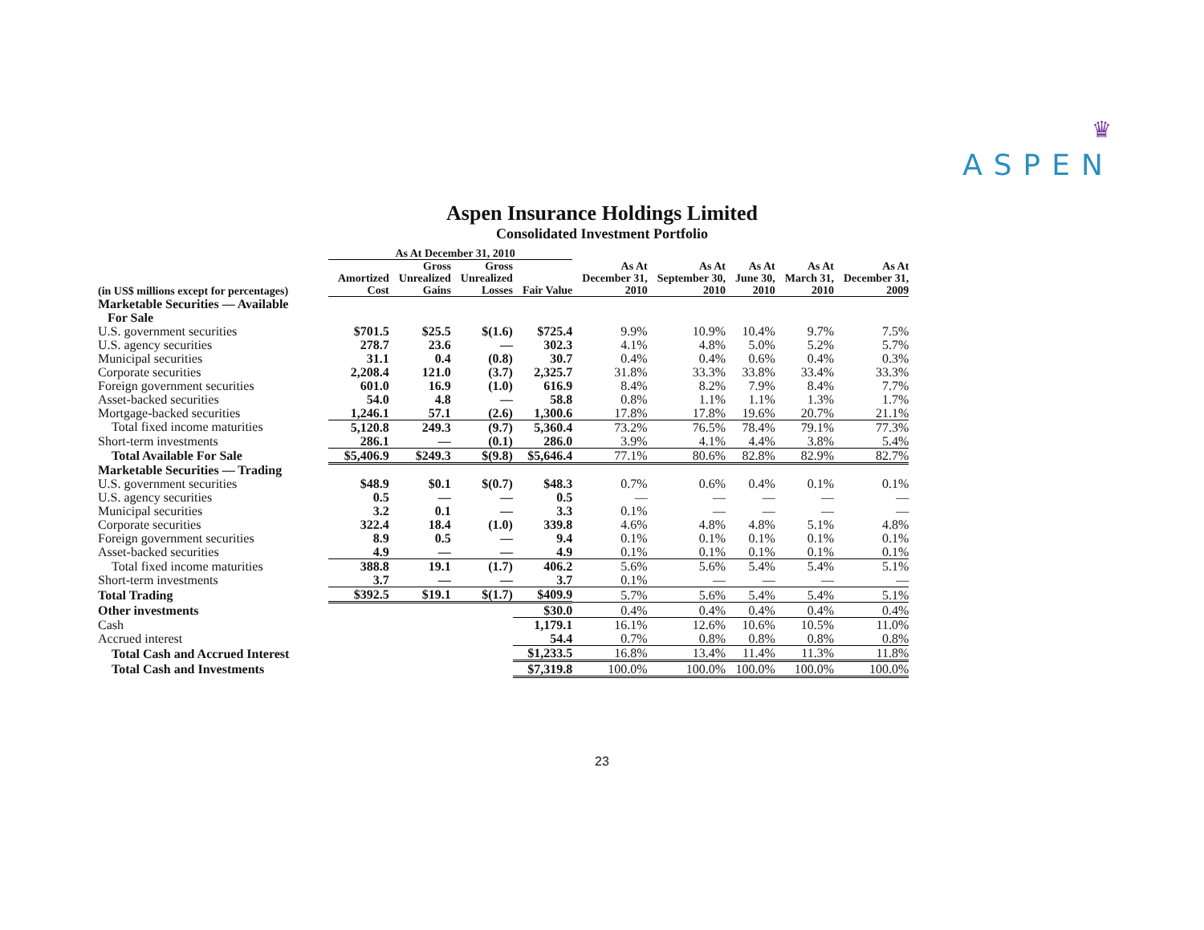♛
ASPEN
Aspen Insurance Holdings Limited
Consolidated Investment Portfolio
| | As At December 31, 2010 | | | | | | | | |
| --- | --- | --- | --- | --- | --- | --- | --- | --- | --- |
| (in US$ millions except for percentages) | Amortized Cost | Gross Unrealized Gains | Gross Unrealized Losses | Fair Value | As At December 31, 2010 | As At September 30, 2010 | As At June 30, 2010 | As At March 31, 2010 | As At December 31, 2009 |
| Marketable Securities — Available For Sale | | | | | | | | | |
| U.S. government securities | $701.5 | $25.5 | $(1.6) | $725.4 | 9.9% | 10.9% | 10.4% | 9.7% | 7.5% |
| U.S. agency securities | 278.7 | 23.6 | — | 302.3 | 4.1% | 4.8% | 5.0% | 5.2% | 5.7% |
| Municipal securities | 31.1 | 0.4 | (0.8) | 30.7 | 0.4% | 0.4% | 0.6% | 0.4% | 0.3% |
| Corporate securities | 2,208.4 | 121.0 | (3.7) | 2,325.7 | 31.8% | 33.3% | 33.8% | 33.4% | 33.3% |
| Foreign government securities | 601.0 | 16.9 | (1.0) | 616.9 | 8.4% | 8.2% | 7.9% | 8.4% | 7.7% |
| Asset-backed securities | 54.0 | 4.8 | — | 58.8 | 0.8% | 1.1% | 1.1% | 1.3% | 1.7% |
| Mortgage-backed securities | 1,246.1 | 57.1 | (2.6) | 1,300.6 | 17.8% | 17.8% | 19.6% | 20.7% | 21.1% |
| Total fixed income maturities | 5,120.8 | 249.3 | (9.7) | 5,360.4 | 73.2% | 76.5% | 78.4% | 79.1% | 77.3% |
| Short-term investments | 286.1 | — | (0.1) | 286.0 | 3.9% | 4.1% | 4.4% | 3.8% | 5.4% |
| Total Available For Sale | $5,406.9 | $249.3 | $(9.8) | $5,646.4 | 77.1% | 80.6% | 82.8% | 82.9% | 82.7% |
| Marketable Securities — Trading | | | | | | | | | |
| U.S. government securities | $48.9 | $0.1 | $(0.7) | $48.3 | 0.7% | 0.6% | 0.4% | 0.1% | 0.1% |
| U.S. agency securities | 0.5 | — | — | 0.5 | — | — | — | — | — |
| Municipal securities | 3.2 | 0.1 | — | 3.3 | 0.1% | — | — | — | — |
| Corporate securities | 322.4 | 18.4 | (1.0) | 339.8 | 4.6% | 4.8% | 4.8% | 5.1% | 4.8% |
| Foreign government securities | 8.9 | 0.5 | — | 9.4 | 0.1% | 0.1% | 0.1% | 0.1% | 0.1% |
| Asset-backed securities | 4.9 | — | — | 4.9 | 0.1% | 0.1% | 0.1% | 0.1% | 0.1% |
| Total fixed income maturities | 388.8 | 19.1 | (1.7) | 406.2 | 5.6% | 5.6% | 5.4% | 5.4% | 5.1% |
| Short-term investments | 3.7 | — | — | 3.7 | 0.1% | — | — | — | — |
| Total Trading | $392.5 | $19.1 | $(1.7) | $409.9 | 5.7% | 5.6% | 5.4% | 5.4% | 5.1% |
| Other investments | | | | $30.0 | 0.4% | 0.4% | 0.4% | 0.4% | 0.4% |
| Cash | | | | 1,179.1 | 16.1% | 12.6% | 10.6% | 10.5% | 11.0% |
| Accrued interest | | | | 54.4 | 0.7% | 0.8% | 0.8% | 0.8% | 0.8% |
| Total Cash and Accrued Interest | | | | $1,233.5 | 16.8% | 13.4% | 11.4% | 11.3% | 11.8% |
| Total Cash and Investments | | | | $7,319.8 | 100.0% | 100.0% | 100.0% | 100.0% | 100.0% |
23